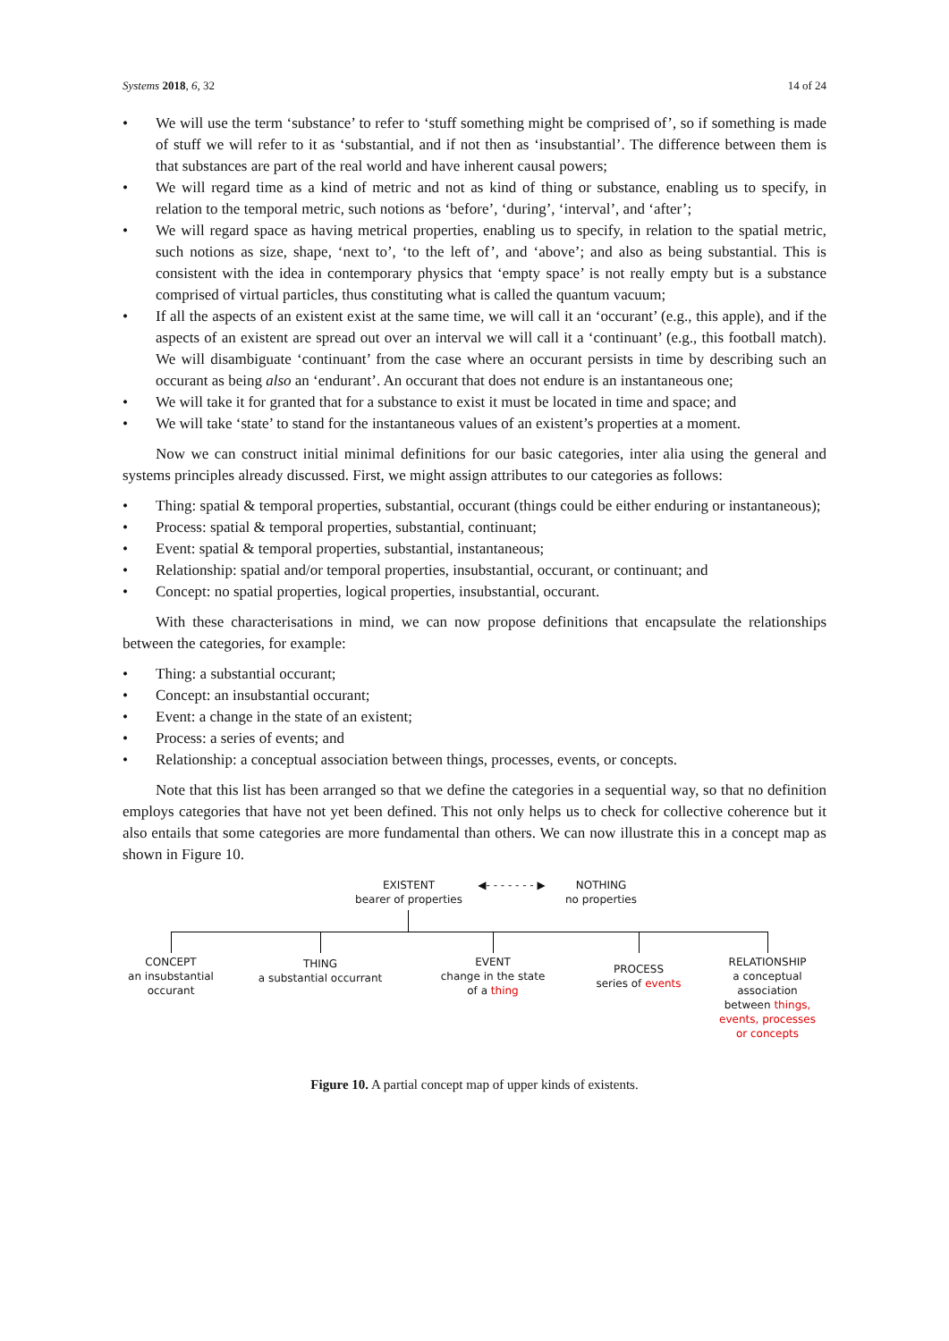Systems 2018, 6, 32 14 of 24
• We will use the term ‘substance’ to refer to ‘stuff something might be comprised of’, so if something is made of stuff we will refer to it as ‘substantial, and if not then as ‘insubstantial’. The difference between them is that substances are part of the real world and have inherent causal powers;
• We will regard time as a kind of metric and not as kind of thing or substance, enabling us to specify, in relation to the temporal metric, such notions as ‘before’, ‘during’, ‘interval’, and ‘after’;
• We will regard space as having metrical properties, enabling us to specify, in relation to the spatial metric, such notions as size, shape, ‘next to’, ‘to the left of’, and ‘above’; and also as being substantial. This is consistent with the idea in contemporary physics that ‘empty space’ is not really empty but is a substance comprised of virtual particles, thus constituting what is called the quantum vacuum;
• If all the aspects of an existent exist at the same time, we will call it an ‘occurant’ (e.g., this apple), and if the aspects of an existent are spread out over an interval we will call it a ‘continuant’ (e.g., this football match). We will disambiguate ‘continuant’ from the case where an occurant persists in time by describing such an occurant as being also an ‘endurant’. An occurant that does not endure is an instantaneous one;
• We will take it for granted that for a substance to exist it must be located in time and space; and
• We will take ‘state’ to stand for the instantaneous values of an existent’s properties at a moment.
Now we can construct initial minimal definitions for our basic categories, inter alia using the general and systems principles already discussed. First, we might assign attributes to our categories as follows:
• Thing: spatial & temporal properties, substantial, occurant (things could be either enduring or instantaneous);
• Process: spatial & temporal properties, substantial, continuant;
• Event: spatial & temporal properties, substantial, instantaneous;
• Relationship: spatial and/or temporal properties, insubstantial, occurant, or continuant; and
• Concept: no spatial properties, logical properties, insubstantial, occurant.
With these characterisations in mind, we can now propose definitions that encapsulate the relationships between the categories, for example:
• Thing: a substantial occurant;
• Concept: an insubstantial occurant;
• Event: a change in the state of an existent;
• Process: a series of events; and
• Relationship: a conceptual association between things, processes, events, or concepts.
Note that this list has been arranged so that we define the categories in a sequential way, so that no definition employs categories that have not yet been defined. This not only helps us to check for collective coherence but it also entails that some categories are more fundamental than others. We can now illustrate this in a concept map as shown in Figure 10.
EXISTENT
bearer of properties
◀- - - - - - - ▶
NOTHING
no properties
CONCEPT
an insubstantial
occurant
THING
a substantial occurrant
EVENT
change in the state
of a thing
PROCESS
series of events
RELATIONSHIP
a conceptual
association
between things,
events, processes
or concepts
Figure 10. A partial concept map of upper kinds of existents.